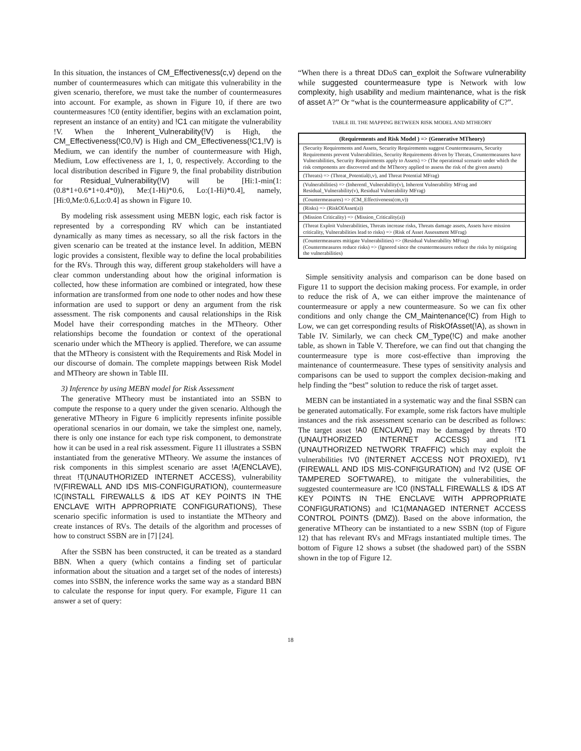In this situation, the instances of CM_Effectiveness(c,v) depend on the number of countermeasures which can mitigate this vulnerability in the given scenario, therefore, we must take the number of countermeasures into account. For example, as shown in Figure 10, if there are two countermeasures !C0 (entity identifier, begins with an exclamation point, represent an instance of an entity) and !C1 can mitigate the vulnerability !V. When the Inherent_Vulnerability(!V) is High, the CM_Effectiveness(!C0,!V) is High and CM_Effectiveness(!C1,!V) is Medium, we can identify the number of countermeasure with High, Medium, Low effectiveness are 1, 1, 0, respectively. According to the local distribution described in Figure 9, the final probability distribution for Residual_Vulnerability(!V) will be [Hi:1-min(1:(0.8*1+0.6*1+0.4*0)), Me:(1-Hi)*0.6, Lo:(1-Hi)*0.4], namely, [Hi:0,Me:0.6,Lo:0.4] as shown in Figure 10.
By modeling risk assessment using MEBN logic, each risk factor is represented by a corresponding RV which can be instantiated dynamically as many times as necessary, so all the risk factors in the given scenario can be treated at the instance level. In addition, MEBN logic provides a consistent, flexible way to define the local probabilities for the RVs. Through this way, different group stakeholders will have a clear common understanding about how the original information is collected, how these information are combined or integrated, how these information are transformed from one node to other nodes and how these information are used to support or deny an argument from the risk assessment. The risk components and causal relationships in the Risk Model have their corresponding matches in the MTheory. Other relationships become the foundation or context of the operational scenario under which the MTheory is applied. Therefore, we can assume that the MTheory is consistent with the Requirements and Risk Model in our discourse of domain. The complete mappings between Risk Model and MTheory are shown in Table III.
3) Inference by using MEBN model for Risk Assessment
The generative MTheory must be instantiated into an SSBN to compute the response to a query under the given scenario. Although the generative MTheory in Figure 6 implicitly represents infinite possible operational scenarios in our domain, we take the simplest one, namely, there is only one instance for each type risk component, to demonstrate how it can be used in a real risk assessment. Figure 11 illustrates a SSBN instantiated from the generative MTheory. We assume the instances of risk components in this simplest scenario are asset !A(ENCLAVE), threat !T(UNAUTHORIZED INTERNET ACCESS), vulnerability !V(FIREWALL AND IDS MIS-CONFIGURATION), countermeasure !C(INSTALL FIREWALLS & IDS AT KEY POINTS IN THE ENCLAVE WITH APPROPRIATE CONFIGURATIONS), These scenario specific information is used to instantiate the MTheory and create instances of RVs. The details of the algorithm and processes of how to construct SSBN are in [7] [24].
After the SSBN has been constructed, it can be treated as a standard BBN. When a query (which contains a finding set of particular information about the situation and a target set of the nodes of interests) comes into SSBN, the inference works the same way as a standard BBN to calculate the response for input query. For example, Figure 11 can answer a set of query:
“When there is a threat DDoS can_exploit the Software vulnerability while suggested countermeasure type is Network with low complexity, high usability and medium maintenance, what is the risk of asset A?” Or “what is the countermeasure applicability of C?”.
TABLE III. THE MAPPING BETWEEN RISK MODEL AND MTHEORY
| (Requirements and Risk Model ) => (Generative MTheory) |
| --- |
| (Security Requirements and Assets, Security Requirements suggest Countermeasures, Security Requirements prevent Vulnerabilities, Security Requirements driven by Threats, Countermeasures have Vulnerabilities, Security Requirements apply to Assets) => (The operational scenario under which the risk components are discovered and the MTheory applied to assess the risk of the given assets) |
| (Threats) => (Threat_Potential(t,v), and Threat Potential MFrag) |
| (Vulnerabilities) => (Inherentl_Vulnerability(v), Inherent Vulnerability MFrag and Residual_Vulnerability(v), Residual Vulnerability MFrag) |
| (Countermeasures) => (CM_Effectiveness(cm,v)) |
| (Risks) => (RiskOfAsset(a)) |
| (Mission Criticality) => (Mission_Criticality(a)) |
| (Threat Exploit Vulnerabilities, Threats increase risks, Threats damage assets, Assets have mission criticality, Vulnerabilities lead to risks) => (Risk of Asset Assessment MFrag) |
| (Countermeasures mitigate Vulnerabilities) => (Residual Vulnerability MFrag) (Countermeasures reduce risks) => (Ignored since the countermeasures reduce the risks by mitigating the vulnerabilities) |
Simple sensitivity analysis and comparison can be done based on Figure 11 to support the decision making process. For example, in order to reduce the risk of A, we can either improve the maintenance of countermeasure or apply a new countermeasure. So we can fix other conditions and only change the CM_Maintenance(!C) from High to Low, we can get corresponding results of RiskOfAsset(!A), as shown in Table IV. Similarly, we can check CM_Type(!C) and make another table, as shown in Table V. Therefore, we can find out that changing the countermeasure type is more cost-effective than improving the maintenance of countermeasure. These types of sensitivity analysis and comparisons can be used to support the complex decision-making and help finding the “best” solution to reduce the risk of target asset.
MEBN can be instantiated in a systematic way and the final SSBN can be generated automatically. For example, some risk factors have multiple instances and the risk assessment scenario can be described as follows: The target asset !A0 (ENCLAVE) may be damaged by threats !T0 (UNAUTHORIZED INTERNET ACCESS) and !T1 (UNAUTHORIZED NETWORK TRAFFIC) which may exploit the vulnerabilities !V0 (INTERNET ACCESS NOT PROXIED), !V1 (FIREWALL AND IDS MIS-CONFIGURATION) and !V2 (USE OF TAMPERED SOFTWARE), to mitigate the vulnerabilities, the suggested countermeasure are !C0 (INSTALL FIREWALLS & IDS AT KEY POINTS IN THE ENCLAVE WITH APPROPRIATE CONFIGURATIONS) and !C1(MANAGED INTERNET ACCESS CONTROL POINTS (DMZ)). Based on the above information, the generative MTheory can be instantiated to a new SSBN (top of Figure 12) that has relevant RVs and MFrags instantiated multiple times. The bottom of Figure 12 shows a subset (the shadowed part) of the SSBN shown in the top of Figure 12.
18